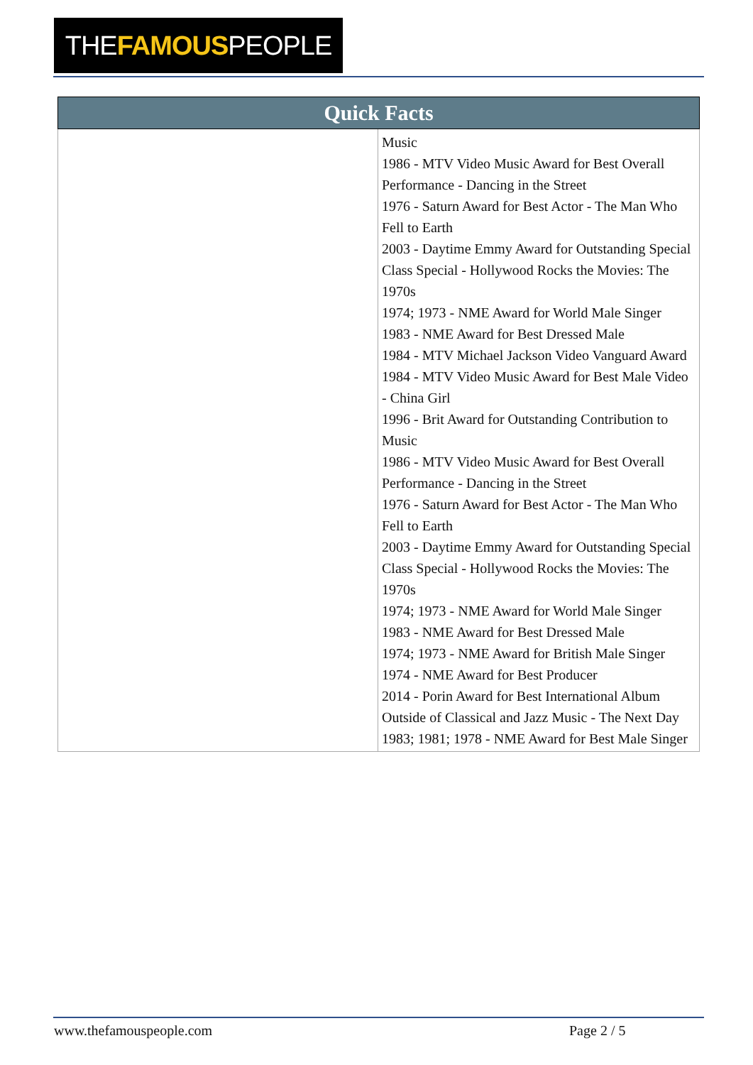THEFAMOUSPEOPLE
| Quick Facts | |
| --- | --- |
| | Music 1986 - MTV Video Music Award for Best Overall Performance - Dancing in the Street 1976 - Saturn Award for Best Actor - The Man Who Fell to Earth 2003 - Daytime Emmy Award for Outstanding Special Class Special - Hollywood Rocks the Movies: The 1970s 1974; 1973 - NME Award for World Male Singer 1983 - NME Award for Best Dressed Male 1984 - MTV Michael Jackson Video Vanguard Award 1984 - MTV Video Music Award for Best Male Video - China Girl 1996 - Brit Award for Outstanding Contribution to Music 1986 - MTV Video Music Award for Best Overall Performance - Dancing in the Street 1976 - Saturn Award for Best Actor - The Man Who Fell to Earth 2003 - Daytime Emmy Award for Outstanding Special Class Special - Hollywood Rocks the Movies: The 1970s 1974; 1973 - NME Award for World Male Singer 1983 - NME Award for Best Dressed Male 1974; 1973 - NME Award for British Male Singer 1974 - NME Award for Best Producer 2014 - Porin Award for Best International Album Outside of Classical and Jazz Music - The Next Day 1983; 1981; 1978 - NME Award for Best Male Singer |
www.thefamouspeople.com Page 2 / 5